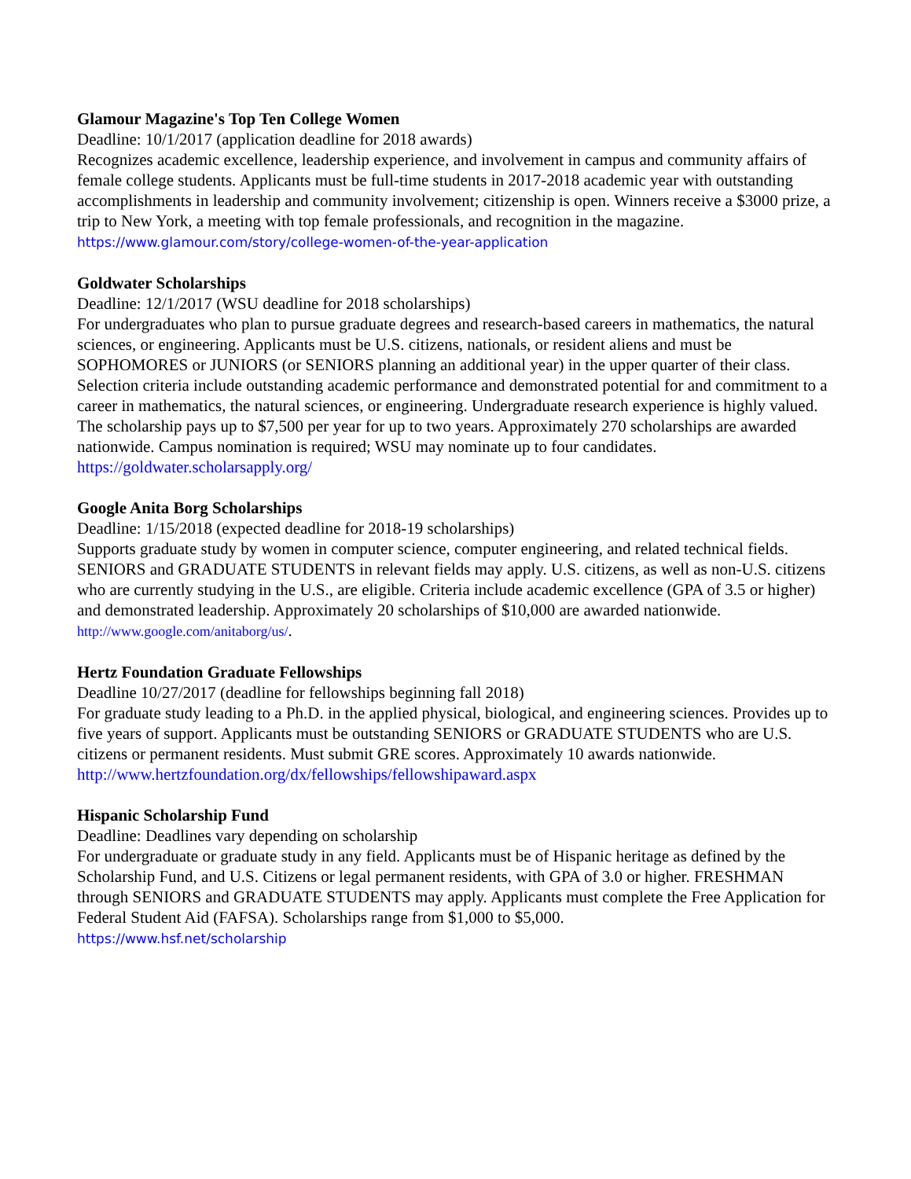Glamour Magazine's Top Ten College Women
Deadline: 10/1/2017 (application deadline for 2018 awards)
Recognizes academic excellence, leadership experience, and involvement in campus and community affairs of female college students. Applicants must be full-time students in 2017-2018 academic year with outstanding accomplishments in leadership and community involvement; citizenship is open. Winners receive a $3000 prize, a trip to New York, a meeting with top female professionals, and recognition in the magazine. https://www.glamour.com/story/college-women-of-the-year-application
Goldwater Scholarships
Deadline: 12/1/2017 (WSU deadline for 2018 scholarships)
For undergraduates who plan to pursue graduate degrees and research-based careers in mathematics, the natural sciences, or engineering. Applicants must be U.S. citizens, nationals, or resident aliens and must be SOPHOMORES or JUNIORS (or SENIORS planning an additional year) in the upper quarter of their class. Selection criteria include outstanding academic performance and demonstrated potential for and commitment to a career in mathematics, the natural sciences, or engineering. Undergraduate research experience is highly valued. The scholarship pays up to $7,500 per year for up to two years. Approximately 270 scholarships are awarded nationwide. Campus nomination is required; WSU may nominate up to four candidates. https://goldwater.scholarsapply.org/
Google Anita Borg Scholarships
Deadline: 1/15/2018 (expected deadline for 2018-19 scholarships)
Supports graduate study by women in computer science, computer engineering, and related technical fields. SENIORS and GRADUATE STUDENTS in relevant fields may apply. U.S. citizens, as well as non-U.S. citizens who are currently studying in the U.S., are eligible. Criteria include academic excellence (GPA of 3.5 or higher) and demonstrated leadership. Approximately 20 scholarships of $10,000 are awarded nationwide. http://www.google.com/anitaborg/us/.
Hertz Foundation Graduate Fellowships
Deadline 10/27/2017 (deadline for fellowships beginning fall 2018)
For graduate study leading to a Ph.D. in the applied physical, biological, and engineering sciences. Provides up to five years of support. Applicants must be outstanding SENIORS or GRADUATE STUDENTS who are U.S. citizens or permanent residents. Must submit GRE scores. Approximately 10 awards nationwide. http://www.hertzfoundation.org/dx/fellowships/fellowshipaward.aspx
Hispanic Scholarship Fund
Deadline: Deadlines vary depending on scholarship
For undergraduate or graduate study in any field. Applicants must be of Hispanic heritage as defined by the Scholarship Fund, and U.S. Citizens or legal permanent residents, with GPA of 3.0 or higher. FRESHMAN through SENIORS and GRADUATE STUDENTS may apply. Applicants must complete the Free Application for Federal Student Aid (FAFSA). Scholarships range from $1,000 to $5,000.
https://www.hsf.net/scholarship